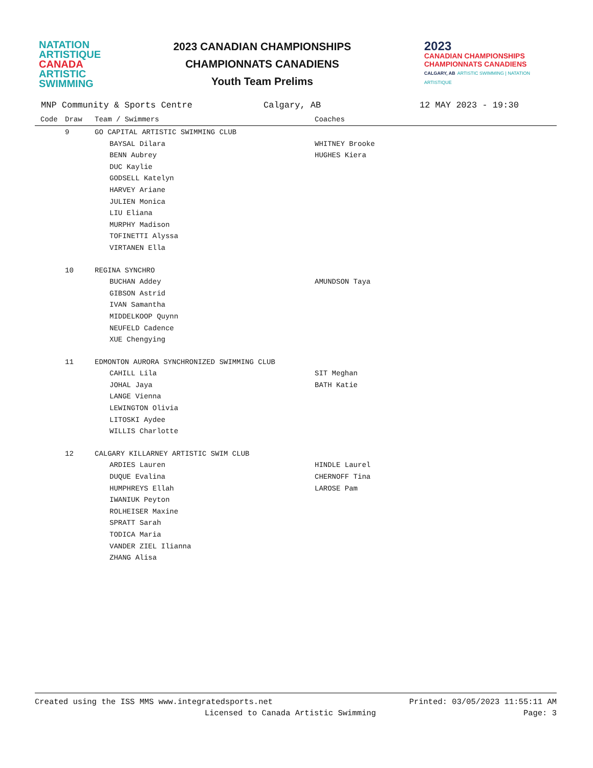NATATION
ARTISTIQUE
CANADA
ARTISTIC
SWIMMING
2023 CANADIAN CHAMPIONSHIPS
CHAMPIONNATS CANADIENS
Youth Team Prelims
2023
CANADIAN CHAMPIONSHIPS
CHAMPIONNATS CANADIENS
CALGARY, AB ARTISTIC SWIMMING | NATATION ARTISTIQUE
MNP Community & Sports Centre Calgary, AB 12 MAY 2023 - 19:30
| Code | Draw | Team / Swimmers | Coaches |
| --- | --- | --- | --- |
| | 9 | GO CAPITAL ARTISTIC SWIMMING CLUB | |
| | | BAYSAL Dilara | WHITNEY Brooke |
| | | BENN Aubrey | HUGHES Kiera |
| | | DUC Kaylie | |
| | | GODSELL Katelyn | |
| | | HARVEY Ariane | |
| | | JULIEN Monica | |
| | | LIU Eliana | |
| | | MURPHY Madison | |
| | | TOFINETTI Alyssa | |
| | | VIRTANEN Ella | |
| | 10 | REGINA SYNCHRO | |
| | | BUCHAN Addey | AMUNDSON Taya |
| | | GIBSON Astrid | |
| | | IVAN Samantha | |
| | | MIDDELKOOP Quynn | |
| | | NEUFELD Cadence | |
| | | XUE Chengying | |
| | 11 | EDMONTON AURORA SYNCHRONIZED SWIMMING CLUB | |
| | | CAHILL Lila | SIT Meghan |
| | | JOHAL Jaya | BATH Katie |
| | | LANGE Vienna | |
| | | LEWINGTON Olivia | |
| | | LITOSKI Aydee | |
| | | WILLIS Charlotte | |
| | 12 | CALGARY KILLARNEY ARTISTIC SWIM CLUB | |
| | | ARDIES Lauren | HINDLE Laurel |
| | | DUQUE Evalina | CHERNOFF Tina |
| | | HUMPHREYS Ellah | LAROSE Pam |
| | | IWANIUK Peyton | |
| | | ROLHEISER Maxine | |
| | | SPRATT Sarah | |
| | | TODICA Maria | |
| | | VANDER ZIEL Ilianna | |
| | | ZHANG Alisa | |
Created using the ISS MMS www.integratedsports.net Printed: 03/05/2023 11:55:11 AM
Licensed to Canada Artistic Swimming Page: 3